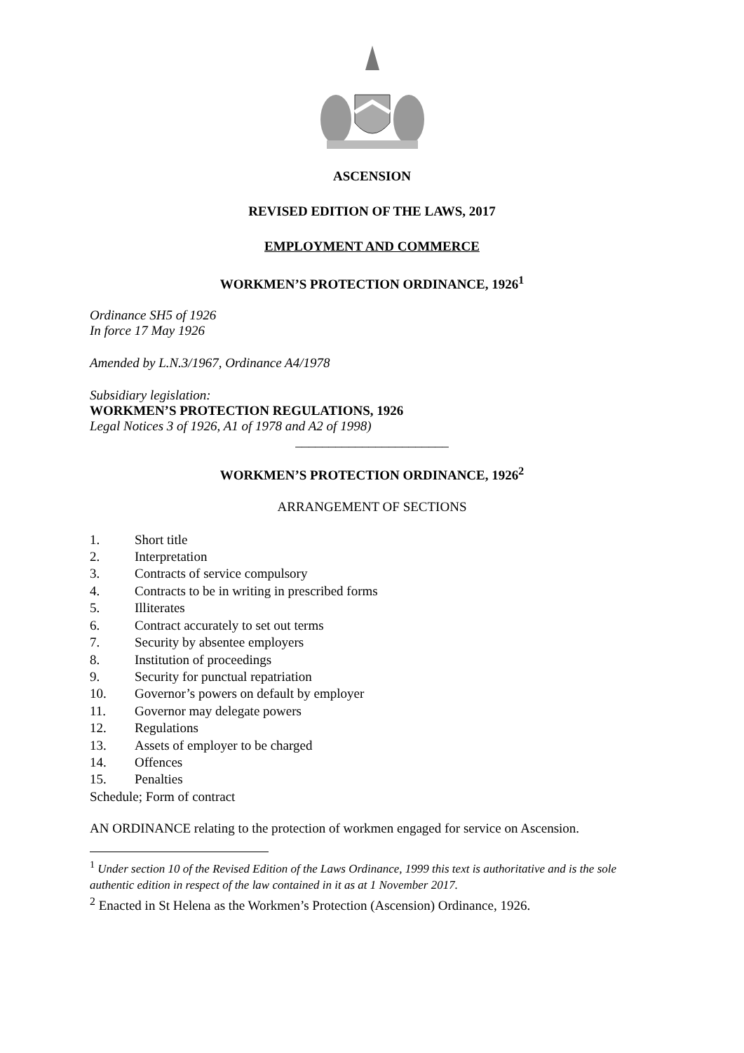ASCENSION
REVISED EDITION OF THE LAWS, 2017
EMPLOYMENT AND COMMERCE
WORKMEN’S PROTECTION ORDINANCE, 1926<sup>1</sup>
Ordinance SH5 of 1926
In force 17 May 1926
Amended by L.N.3/1967, Ordinance A4/1978
Subsidiary legislation:
WORKMEN’S PROTECTION REGULATIONS, 1926
Legal Notices 3 of 1926, A1 of 1978 and A2 of 1998)
_______________________
WORKMEN’S PROTECTION ORDINANCE, 1926<sup>2</sup>
ARRANGEMENT OF SECTIONS
1. Short title
2. Interpretation
3. Contracts of service compulsory
4. Contracts to be in writing in prescribed forms
5. Illiterates
6. Contract accurately to set out terms
7. Security by absentee employers
8. Institution of proceedings
9. Security for punctual repatriation
10. Governor’s powers on default by employer
11. Governor may delegate powers
12. Regulations
13. Assets of employer to be charged
14. Offences
15. Penalties
Schedule; Form of contract
AN ORDINANCE relating to the protection of workmen engaged for service on Ascension.
<sup>1</sup> Under section 10 of the Revised Edition of the Laws Ordinance, 1999 this text is authoritative and is the sole authentic edition in respect of the law contained in it as at 1 November 2017.
<sup>2</sup> Enacted in St Helena as the Workmen’s Protection (Ascension) Ordinance, 1926.